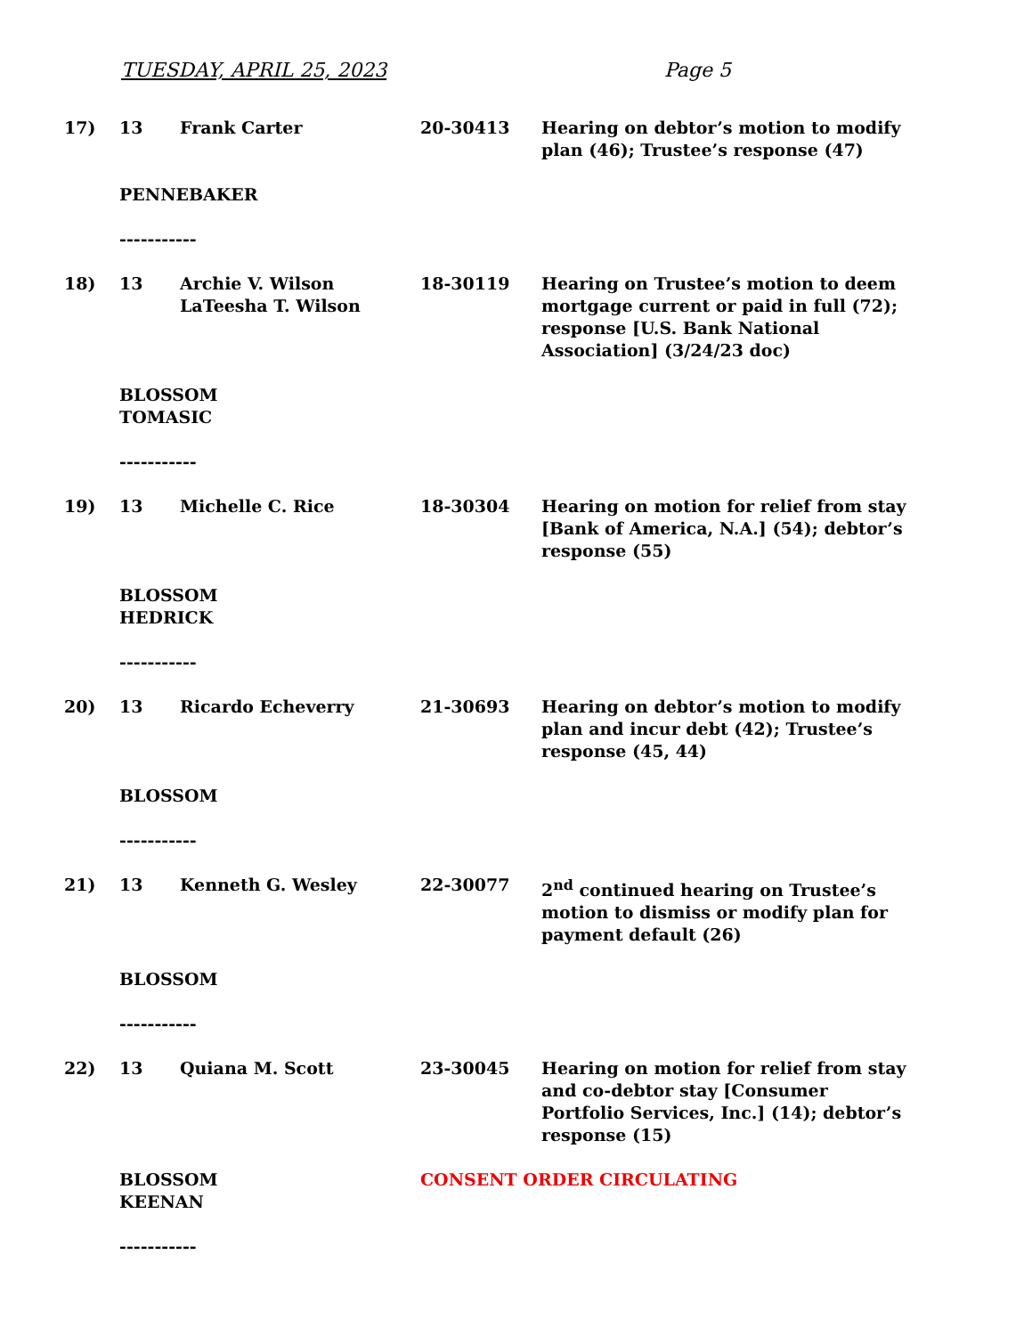TUESDAY, APRIL 25, 2023 Page 5
| 17) | 13 | Frank Carter | 20-30413 | Hearing on debtor’s motion to modify plan (46); Trustee’s response (47) |
| | PENNEBAKER | | | |
| | ----------- | | | |
| 18) | 13 | Archie V. Wilson LaTeesha T. Wilson | 18-30119 | Hearing on Trustee’s motion to deem mortgage current or paid in full (72); response [U.S. Bank National Association] (3/24/23 doc) |
| | BLOSSOM TOMASIC | | | |
| | ----------- | | | |
| 19) | 13 | Michelle C. Rice | 18-30304 | Hearing on motion for relief from stay [Bank of America, N.A.] (54); debtor’s response (55) |
| | BLOSSOM HEDRICK | | | |
| | ----------- | | | |
| 20) | 13 | Ricardo Echeverry | 21-30693 | Hearing on debtor’s motion to modify plan and incur debt (42); Trustee’s response (45, 44) |
| | BLOSSOM | | | |
| | ----------- | | | |
| 21) | 13 | Kenneth G. Wesley | 22-30077 | 2<sup>nd</sup> continued hearing on Trustee’s motion to dismiss or modify plan for payment default (26) |
| | BLOSSOM | | | |
| | ----------- | | | |
| 22) | 13 | Quiana M. Scott | 23-30045 | Hearing on motion for relief from stay and co-debtor stay [Consumer Portfolio Services, Inc.] (14); debtor’s response (15) |
| | BLOSSOM KEENAN | | CONSENT ORDER CIRCULATING | |
| | ----------- | | | |